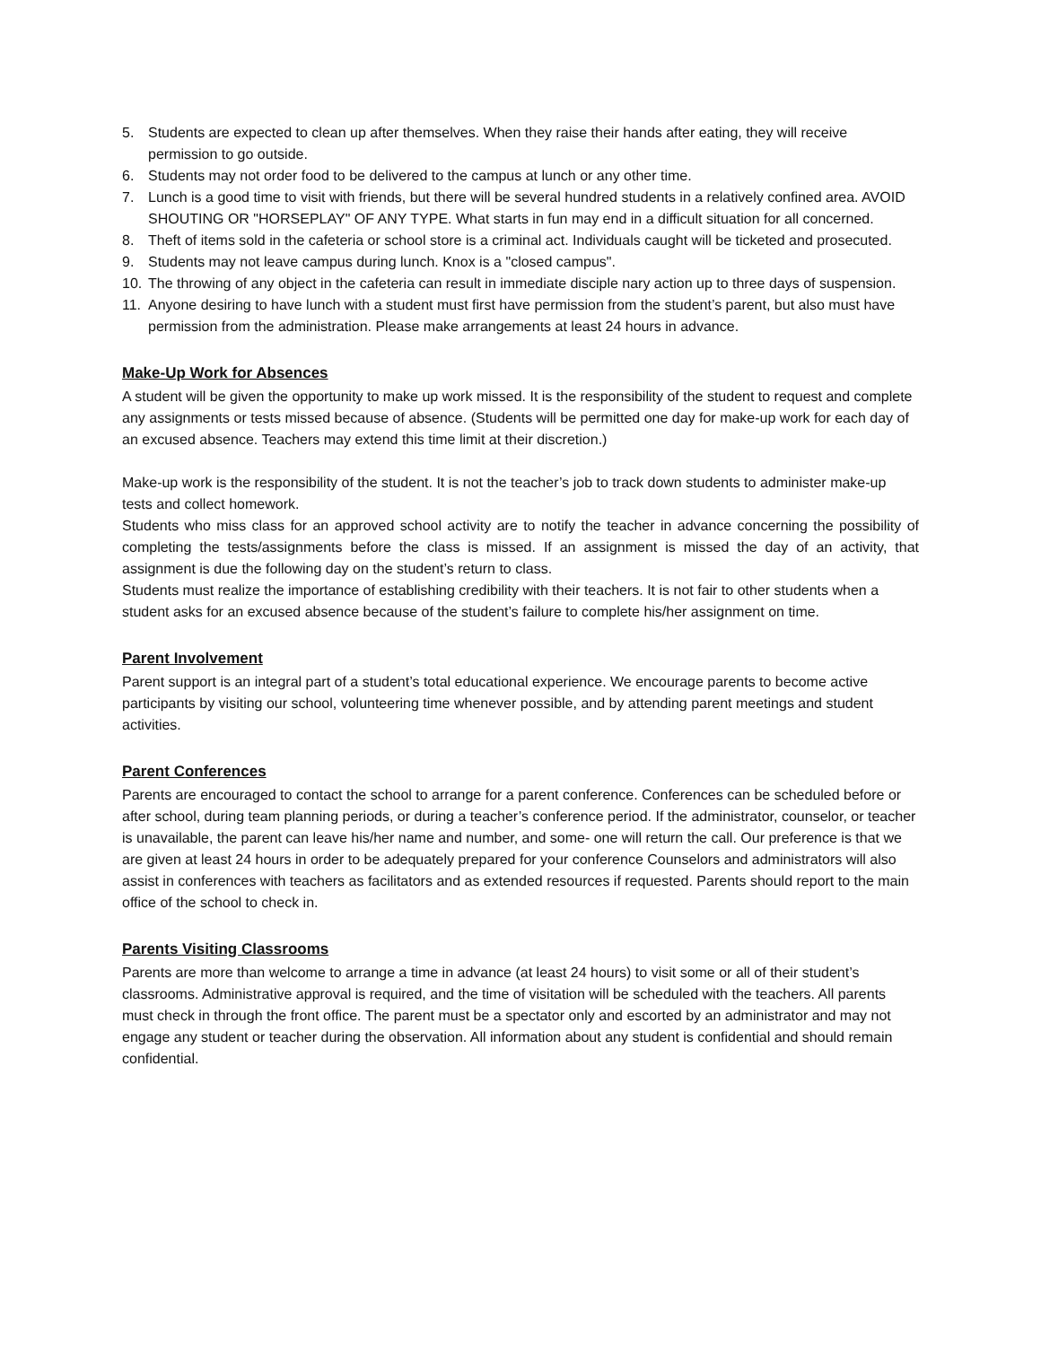5. Students are expected to clean up after themselves. When they raise their hands after eating, they will receive permission to go outside.
6. Students may not order food to be delivered to the campus at lunch or any other time.
7. Lunch is a good time to visit with friends, but there will be several hundred students in a relatively confined area. AVOID SHOUTING OR "HORSEPLAY" OF ANY TYPE. What starts in fun may end in a difficult situation for all concerned.
8. Theft of items sold in the cafeteria or school store is a criminal act. Individuals caught will be ticketed and prosecuted.
9. Students may not leave campus during lunch. Knox is a "closed campus".
10. The throwing of any object in the cafeteria can result in immediate disciple nary action up to three days of suspension.
11. Anyone desiring to have lunch with a student must first have permission from the student’s parent, but also must have permission from the administration. Please make arrangements at least 24 hours in advance.
Make-Up Work for Absences
A student will be given the opportunity to make up work missed. It is the responsibility of the student to request and complete any assignments or tests missed because of absence. (Students will be permitted one day for make-up work for each day of an excused absence. Teachers may extend this time limit at their discretion.)
Make-up work is the responsibility of the student. It is not the teacher’s job to track down students to administer make-up tests and collect homework.
Students who miss class for an approved school activity are to notify the teacher in advance concerning the possibility of completing the tests/assignments before the class is missed. If an assignment is missed the day of an activity, that assignment is due the following day on the student’s return to class.
Students must realize the importance of establishing credibility with their teachers. It is not fair to other students when a student asks for an excused absence because of the student’s failure to complete his/her assignment on time.
Parent Involvement
Parent support is an integral part of a student’s total educational experience. We encourage parents to become active participants by visiting our school, volunteering time whenever possible, and by attending parent meetings and student activities.
Parent Conferences
Parents are encouraged to contact the school to arrange for a parent conference. Conferences can be scheduled before or after school, during team planning periods, or during a teacher’s conference period. If the administrator, counselor, or teacher is unavailable, the parent can leave his/her name and number, and some- one will return the call. Our preference is that we are given at least 24 hours in order to be adequately prepared for your conference Counselors and administrators will also assist in conferences with teachers as facilitators and as extended resources if requested. Parents should report to the main office of the school to check in.
Parents Visiting Classrooms
Parents are more than welcome to arrange a time in advance (at least 24 hours) to visit some or all of their student’s classrooms. Administrative approval is required, and the time of visitation will be scheduled with the teachers. All parents must check in through the front office. The parent must be a spectator only and escorted by an administrator and may not engage any student or teacher during the observation. All information about any student is confidential and should remain confidential.